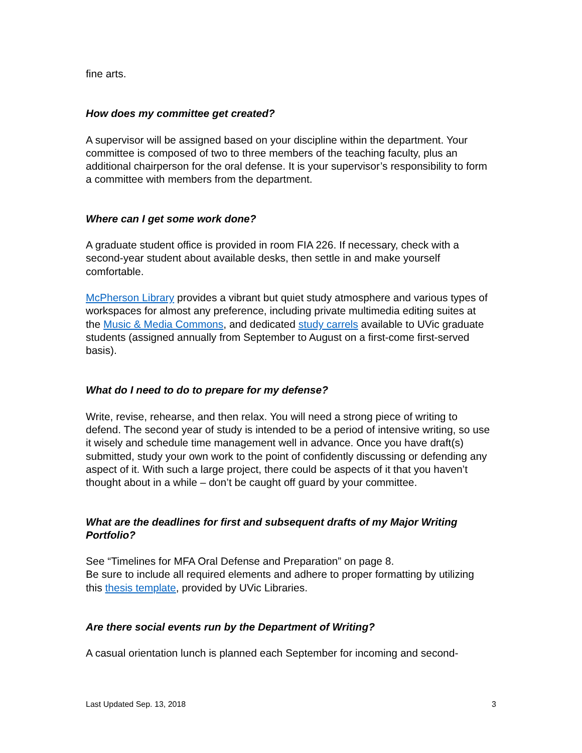fine arts.
How does my committee get created?
A supervisor will be assigned based on your discipline within the department. Your committee is composed of two to three members of the teaching faculty, plus an additional chairperson for the oral defense. It is your supervisor’s responsibility to form a committee with members from the department.
Where can I get some work done?
A graduate student office is provided in room FIA 226. If necessary, check with a second-year student about available desks, then settle in and make yourself comfortable.
McPherson Library provides a vibrant but quiet study atmosphere and various types of workspaces for almost any preference, including private multimedia editing suites at the Music & Media Commons, and dedicated study carrels available to UVic graduate students (assigned annually from September to August on a first-come first-served basis).
What do I need to do to prepare for my defense?
Write, revise, rehearse, and then relax. You will need a strong piece of writing to defend. The second year of study is intended to be a period of intensive writing, so use it wisely and schedule time management well in advance. Once you have draft(s) submitted, study your own work to the point of confidently discussing or defending any aspect of it. With such a large project, there could be aspects of it that you haven’t thought about in a while – don’t be caught off guard by your committee.
What are the deadlines for first and subsequent drafts of my Major Writing Portfolio?
See “Timelines for MFA Oral Defense and Preparation” on page 8.
Be sure to include all required elements and adhere to proper formatting by utilizing this thesis template, provided by UVic Libraries.
Are there social events run by the Department of Writing?
A casual orientation lunch is planned each September for incoming and second-
Last Updated Sep. 13, 2018 3